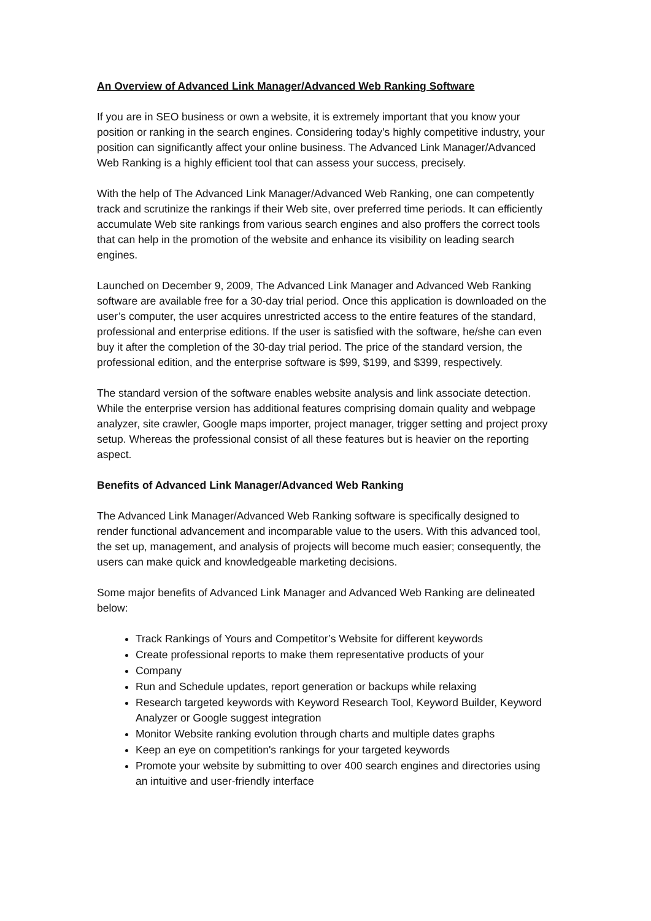An Overview of Advanced Link Manager/Advanced Web Ranking Software
If you are in SEO business or own a website, it is extremely important that you know your position or ranking in the search engines. Considering today’s highly competitive industry, your position can significantly affect your online business. The Advanced Link Manager/Advanced Web Ranking is a highly efficient tool that can assess your success, precisely.
With the help of The Advanced Link Manager/Advanced Web Ranking, one can competently track and scrutinize the rankings if their Web site, over preferred time periods. It can efficiently accumulate Web site rankings from various search engines and also proffers the correct tools that can help in the promotion of the website and enhance its visibility on leading search engines.
Launched on December 9, 2009, The Advanced Link Manager and Advanced Web Ranking software are available free for a 30-day trial period. Once this application is downloaded on the user’s computer, the user acquires unrestricted access to the entire features of the standard, professional and enterprise editions. If the user is satisfied with the software, he/she can even buy it after the completion of the 30-day trial period. The price of the standard version, the professional edition, and the enterprise software is $99, $199, and $399, respectively.
The standard version of the software enables website analysis and link associate detection. While the enterprise version has additional features comprising domain quality and webpage analyzer, site crawler, Google maps importer, project manager, trigger setting and project proxy setup. Whereas the professional consist of all these features but is heavier on the reporting aspect.
Benefits of Advanced Link Manager/Advanced Web Ranking
The Advanced Link Manager/Advanced Web Ranking software is specifically designed to render functional advancement and incomparable value to the users. With this advanced tool, the set up, management, and analysis of projects will become much easier; consequently, the users can make quick and knowledgeable marketing decisions.
Some major benefits of Advanced Link Manager and Advanced Web Ranking are delineated below:
Track Rankings of Yours and Competitor’s Website for different keywords
Create professional reports to make them representative products of your
Company
Run and Schedule updates, report generation or backups while relaxing
Research targeted keywords with Keyword Research Tool, Keyword Builder, Keyword Analyzer or Google suggest integration
Monitor Website ranking evolution through charts and multiple dates graphs
Keep an eye on competition's rankings for your targeted keywords
Promote your website by submitting to over 400 search engines and directories using an intuitive and user-friendly interface